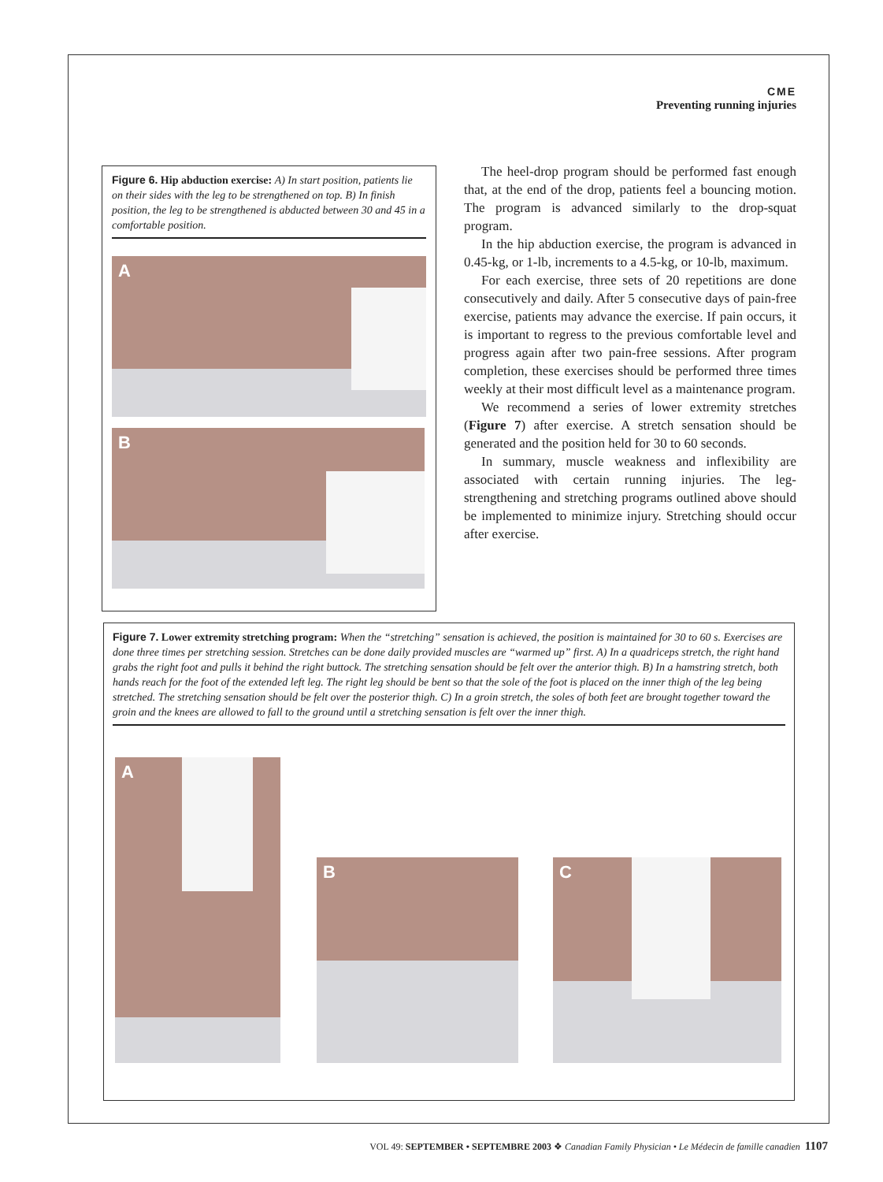CME
Preventing running injuries
Figure 6. Hip abduction exercise: A) In start position, patients lie on their sides with the leg to be strengthened on top. B) In finish position, the leg to be strengthened is abducted between 30 and 45 in a comfortable position.
A
B
The heel-drop program should be performed fast enough that, at the end of the drop, patients feel a bouncing motion. The program is advanced similarly to the drop-squat program.
In the hip abduction exercise, the program is advanced in 0.45-kg, or 1-lb, increments to a 4.5-kg, or 10-lb, maximum.
For each exercise, three sets of 20 repetitions are done consecutively and daily. After 5 consecutive days of pain-free exercise, patients may advance the exercise. If pain occurs, it is important to regress to the previous comfortable level and progress again after two pain-free sessions. After program completion, these exercises should be performed three times weekly at their most difficult level as a maintenance program.
We recommend a series of lower extremity stretches (Figure 7) after exercise. A stretch sensation should be generated and the position held for 30 to 60 seconds.
In summary, muscle weakness and inflexibility are associated with certain running injuries. The leg-strengthening and stretching programs outlined above should be implemented to minimize injury. Stretching should occur after exercise.
Figure 7. Lower extremity stretching program: When the “stretching” sensation is achieved, the position is maintained for 30 to 60 s. Exercises are done three times per stretching session. Stretches can be done daily provided muscles are “warmed up” first. A) In a quadriceps stretch, the right hand grabs the right foot and pulls it behind the right buttock. The stretching sensation should be felt over the anterior thigh. B) In a hamstring stretch, both hands reach for the foot of the extended left leg. The right leg should be bent so that the sole of the foot is placed on the inner thigh of the leg being stretched. The stretching sensation should be felt over the posterior thigh. C) In a groin stretch, the soles of both feet are brought together toward the groin and the knees are allowed to fall to the ground until a stretching sensation is felt over the inner thigh.
A
B
C
VOL 49: SEPTEMBER • SEPTEMBRE 2003 ❖ Canadian Family Physician • Le Médecin de famille canadien 1107